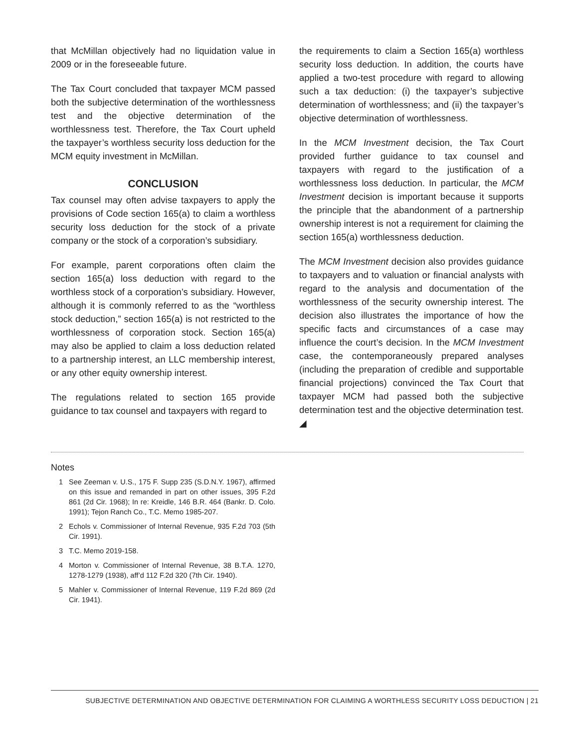that McMillan objectively had no liquidation value in 2009 or in the foreseeable future.
The Tax Court concluded that taxpayer MCM passed both the subjective determination of the worthlessness test and the objective determination of the worthlessness test. Therefore, the Tax Court upheld the taxpayer’s worthless security loss deduction for the MCM equity investment in McMillan.
CONCLUSION
Tax counsel may often advise taxpayers to apply the provisions of Code section 165(a) to claim a worthless security loss deduction for the stock of a private company or the stock of a corporation’s subsidiary.
For example, parent corporations often claim the section 165(a) loss deduction with regard to the worthless stock of a corporation’s subsidiary. However, although it is commonly referred to as the “worthless stock deduction,” section 165(a) is not restricted to the worthlessness of corporation stock. Section 165(a) may also be applied to claim a loss deduction related to a partnership interest, an LLC membership interest, or any other equity ownership interest.
The regulations related to section 165 provide guidance to tax counsel and taxpayers with regard to
the requirements to claim a Section 165(a) worthless security loss deduction. In addition, the courts have applied a two-test procedure with regard to allowing such a tax deduction: (i) the taxpayer’s subjective determination of worthlessness; and (ii) the taxpayer’s objective determination of worthlessness.
In the MCM Investment decision, the Tax Court provided further guidance to tax counsel and taxpayers with regard to the justification of a worthlessness loss deduction. In particular, the MCM Investment decision is important because it supports the principle that the abandonment of a partnership ownership interest is not a requirement for claiming the section 165(a) worthlessness deduction.
The MCM Investment decision also provides guidance to taxpayers and to valuation or financial analysts with regard to the analysis and documentation of the worthlessness of the security ownership interest. The decision also illustrates the importance of how the specific facts and circumstances of a case may influence the court’s decision. In the MCM Investment case, the contemporaneously prepared analyses (including the preparation of credible and supportable financial projections) convinced the Tax Court that taxpayer MCM had passed both the subjective determination test and the objective determination test. ◢
Notes
1 See Zeeman v. U.S., 175 F. Supp 235 (S.D.N.Y. 1967), affirmed on this issue and remanded in part on other issues, 395 F.2d 861 (2d Cir. 1968); In re: Kreidle, 146 B.R. 464 (Bankr. D. Colo. 1991); Tejon Ranch Co., T.C. Memo 1985-207.
2 Echols v. Commissioner of Internal Revenue, 935 F.2d 703 (5th Cir. 1991).
3 T.C. Memo 2019-158.
4 Morton v. Commissioner of Internal Revenue, 38 B.T.A. 1270, 1278-1279 (1938), aff’d 112 F.2d 320 (7th Cir. 1940).
5 Mahler v. Commissioner of Internal Revenue, 119 F.2d 869 (2d Cir. 1941).
SUBJECTIVE DETERMINATION AND OBJECTIVE DETERMINATION FOR CLAIMING A WORTHLESS SECURITY LOSS DEDUCTION | 21